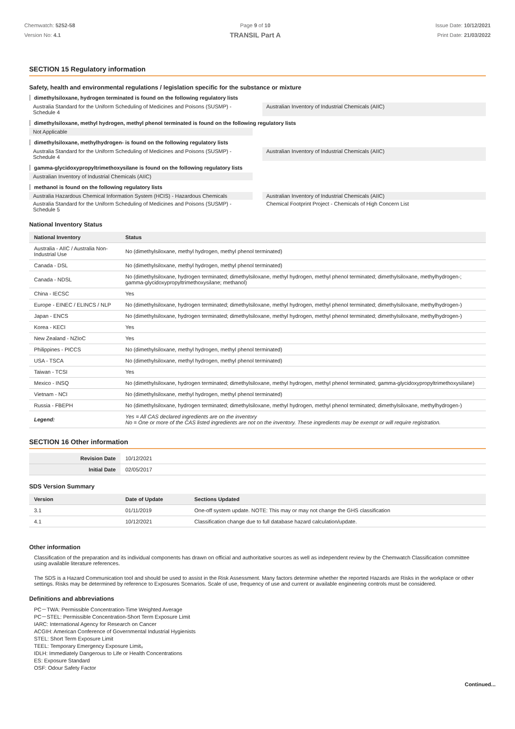Chemwatch: 5252-58
Version No: 4.1
Page 9 of 10
TRANSIL Part A
Issue Date: 10/12/2021
Print Date: 21/03/2022
SECTION 15 Regulatory information
Safety, health and environmental regulations / legislation specific for the substance or mixture
dimethylsiloxane, hydrogen terminated is found on the following regulatory lists
Australia Standard for the Uniform Scheduling of Medicines and Poisons (SUSMP) - Schedule 4
Australian Inventory of Industrial Chemicals (AIIC)
dimethylsiloxane, methyl hydrogen, methyl phenol terminated is found on the following regulatory lists
Not Applicable
dimethylsiloxane, methylhydrogen- is found on the following regulatory lists
Australia Standard for the Uniform Scheduling of Medicines and Poisons (SUSMP) - Schedule 4
Australian Inventory of Industrial Chemicals (AIIC)
gamma-glycidoxypropyltrimethoxysilane is found on the following regulatory lists
Australian Inventory of Industrial Chemicals (AIIC)
methanol is found on the following regulatory lists
Australia Hazardous Chemical Information System (HCIS) - Hazardous Chemicals
Australian Inventory of Industrial Chemicals (AIIC)
Australia Standard for the Uniform Scheduling of Medicines and Poisons (SUSMP) - Schedule 5
Chemical Footprint Project - Chemicals of High Concern List
National Inventory Status
| National Inventory | Status |
| --- | --- |
| Australia - AIIC / Australia Non-Industrial Use | No (dimethylsiloxane, methyl hydrogen, methyl phenol terminated) |
| Canada - DSL | No (dimethylsiloxane, methyl hydrogen, methyl phenol terminated) |
| Canada - NDSL | No (dimethylsiloxane, hydrogen terminated; dimethylsiloxane, methyl hydrogen, methyl phenol terminated; dimethylsiloxane, methylhydrogen-; gamma-glycidoxypropyltrimethoxysilane; methanol) |
| China - IECSC | Yes |
| Europe - EINEC / ELINCS / NLP | No (dimethylsiloxane, hydrogen terminated; dimethylsiloxane, methyl hydrogen, methyl phenol terminated; dimethylsiloxane, methylhydrogen-) |
| Japan - ENCS | No (dimethylsiloxane, hydrogen terminated; dimethylsiloxane, methyl hydrogen, methyl phenol terminated; dimethylsiloxane, methylhydrogen-) |
| Korea - KECI | Yes |
| New Zealand - NZIoC | Yes |
| Philippines - PICCS | No (dimethylsiloxane, methyl hydrogen, methyl phenol terminated) |
| USA - TSCA | No (dimethylsiloxane, methyl hydrogen, methyl phenol terminated) |
| Taiwan - TCSI | Yes |
| Mexico - INSQ | No (dimethylsiloxane, hydrogen terminated; dimethylsiloxane, methyl hydrogen, methyl phenol terminated; gamma-glycidoxypropyltrimethoxysilane) |
| Vietnam - NCI | No (dimethylsiloxane, methyl hydrogen, methyl phenol terminated) |
| Russia - FBEPH | No (dimethylsiloxane, hydrogen terminated; dimethylsiloxane, methyl hydrogen, methyl phenol terminated; dimethylsiloxane, methylhydrogen-) |
| Legend: | Yes = All CAS declared ingredients are on the inventory No = One or more of the CAS listed ingredients are not on the inventory. These ingredients may be exempt or will require registration. |
SECTION 16 Other information
| Revision Date | 10/12/2021 |
| Initial Date | 02/05/2017 |
SDS Version Summary
| Version | Date of Update | Sections Updated |
| --- | --- | --- |
| 3.1 | 01/11/2019 | One-off system update. NOTE: This may or may not change the GHS classification |
| 4.1 | 10/12/2021 | Classification change due to full database hazard calculation/update. |
Other information
Classification of the preparation and its individual components has drawn on official and authoritative sources as well as independent review by the Chemwatch Classification committee using available literature references.
The SDS is a Hazard Communication tool and should be used to assist in the Risk Assessment. Many factors determine whether the reported Hazards are Risks in the workplace or other settings. Risks may be determined by reference to Exposures Scenarios. Scale of use, frequency of use and current or available engineering controls must be considered.
Definitions and abbreviations
PC－TWA: Permissible Concentration-Time Weighted Average
PC－STEL: Permissible Concentration-Short Term Exposure Limit
IARC: International Agency for Research on Cancer
ACGIH: American Conference of Governmental Industrial Hygienists
STEL: Short Term Exposure Limit
TEEL: Temporary Emergency Exposure Limit。
IDLH: Immediately Dangerous to Life or Health Concentrations
ES: Exposure Standard
OSF: Odour Safety Factor
Continued...